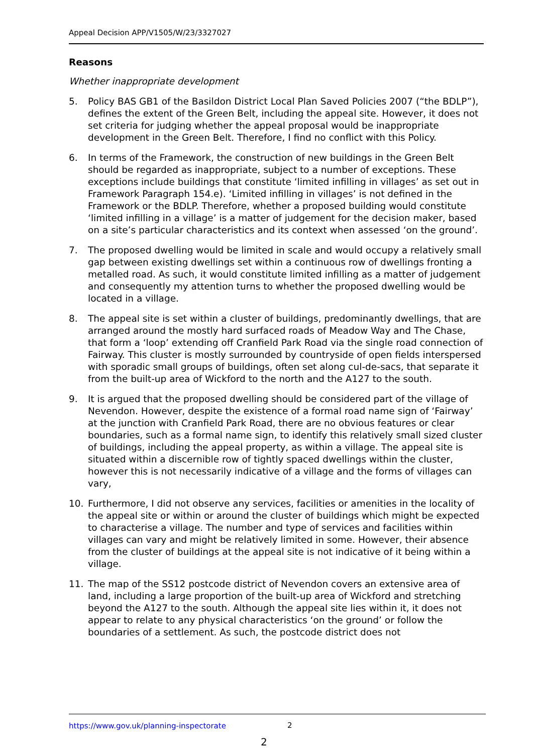Appeal Decision APP/V1505/W/23/3327027
Reasons
Whether inappropriate development
5. Policy BAS GB1 of the Basildon District Local Plan Saved Policies 2007 (“the BDLP”), defines the extent of the Green Belt, including the appeal site. However, it does not set criteria for judging whether the appeal proposal would be inappropriate development in the Green Belt. Therefore, I find no conflict with this Policy.
6. In terms of the Framework, the construction of new buildings in the Green Belt should be regarded as inappropriate, subject to a number of exceptions. These exceptions include buildings that constitute ‘limited infilling in villages’ as set out in Framework Paragraph 154.e). ‘Limited infilling in villages’ is not defined in the Framework or the BDLP. Therefore, whether a proposed building would constitute ‘limited infilling in a village’ is a matter of judgement for the decision maker, based on a site’s particular characteristics and its context when assessed ‘on the ground’.
7. The proposed dwelling would be limited in scale and would occupy a relatively small gap between existing dwellings set within a continuous row of dwellings fronting a metalled road. As such, it would constitute limited infilling as a matter of judgement and consequently my attention turns to whether the proposed dwelling would be located in a village.
8. The appeal site is set within a cluster of buildings, predominantly dwellings, that are arranged around the mostly hard surfaced roads of Meadow Way and The Chase, that form a ‘loop’ extending off Cranfield Park Road via the single road connection of Fairway. This cluster is mostly surrounded by countryside of open fields interspersed with sporadic small groups of buildings, often set along cul-de-sacs, that separate it from the built-up area of Wickford to the north and the A127 to the south.
9. It is argued that the proposed dwelling should be considered part of the village of Nevendon. However, despite the existence of a formal road name sign of ‘Fairway’ at the junction with Cranfield Park Road, there are no obvious features or clear boundaries, such as a formal name sign, to identify this relatively small sized cluster of buildings, including the appeal property, as within a village. The appeal site is situated within a discernible row of tightly spaced dwellings within the cluster, however this is not necessarily indicative of a village and the forms of villages can vary,
10. Furthermore, I did not observe any services, facilities or amenities in the locality of the appeal site or within or around the cluster of buildings which might be expected to characterise a village. The number and type of services and facilities within villages can vary and might be relatively limited in some. However, their absence from the cluster of buildings at the appeal site is not indicative of it being within a village.
11. The map of the SS12 postcode district of Nevendon covers an extensive area of land, including a large proportion of the built-up area of Wickford and stretching beyond the A127 to the south. Although the appeal site lies within it, it does not appear to relate to any physical characteristics ‘on the ground’ or follow the boundaries of a settlement. As such, the postcode district does not
https://www.gov.uk/planning-inspectorate
2
2